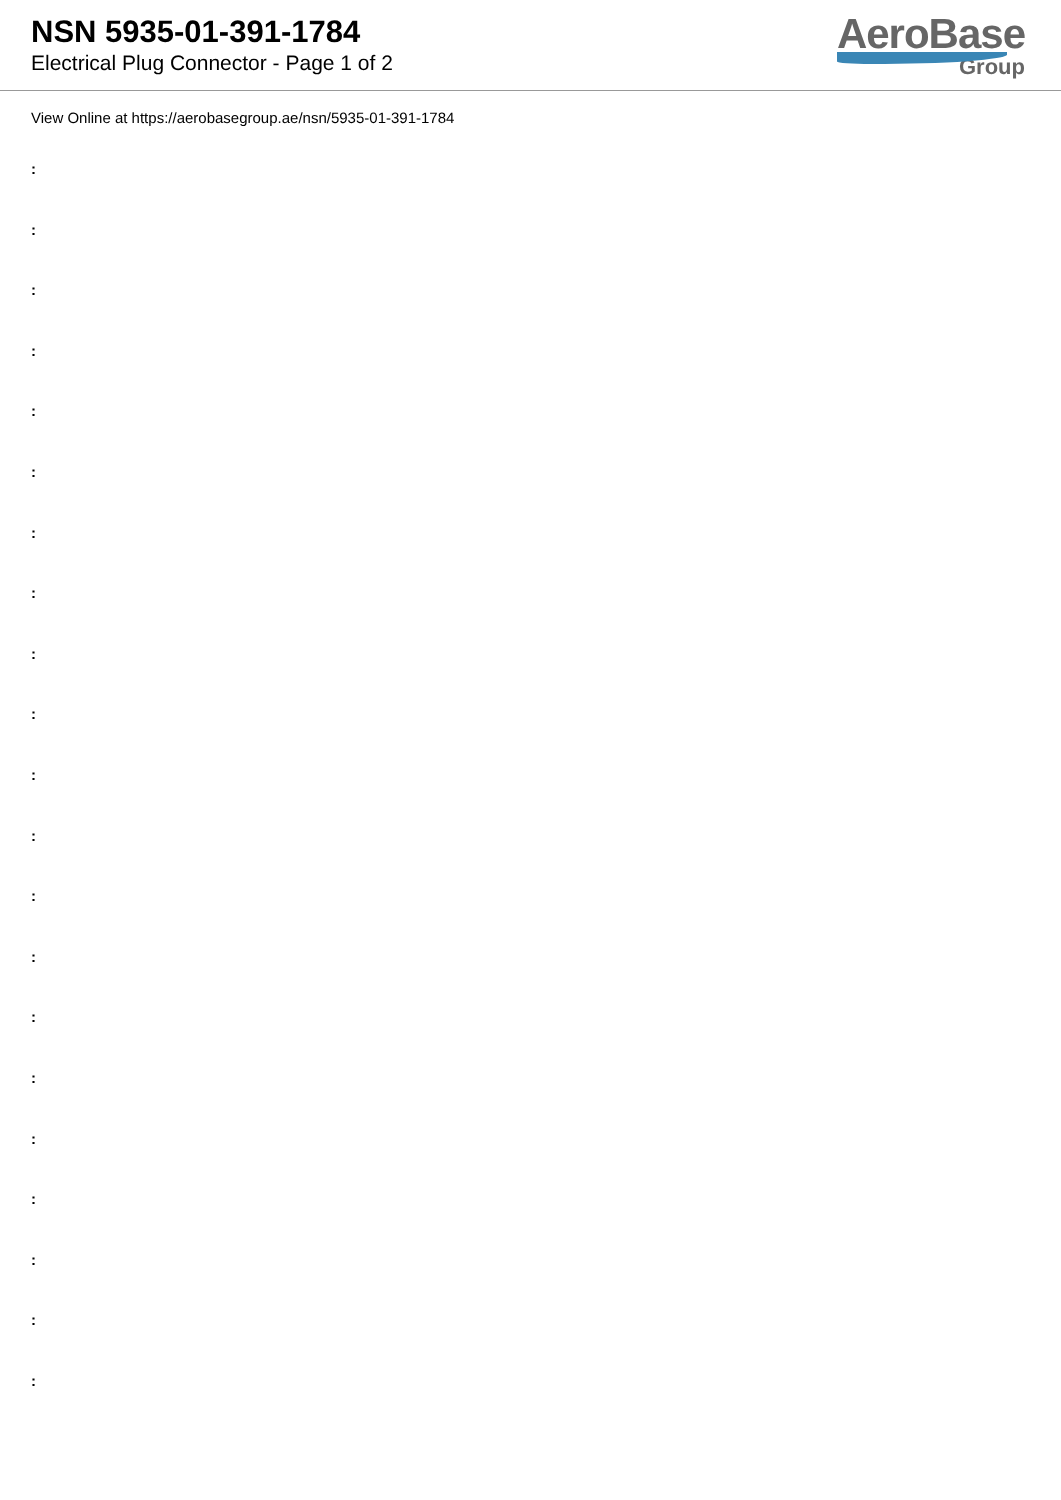NSN 5935-01-391-1784
Electrical Plug Connector - Page 1 of 2
AeroBase
Group
View Online at https://aerobasegroup.ae/nsn/5935-01-391-1784
:
:
:
:
:
:
:
:
:
:
:
:
:
:
:
:
:
:
:
:
: